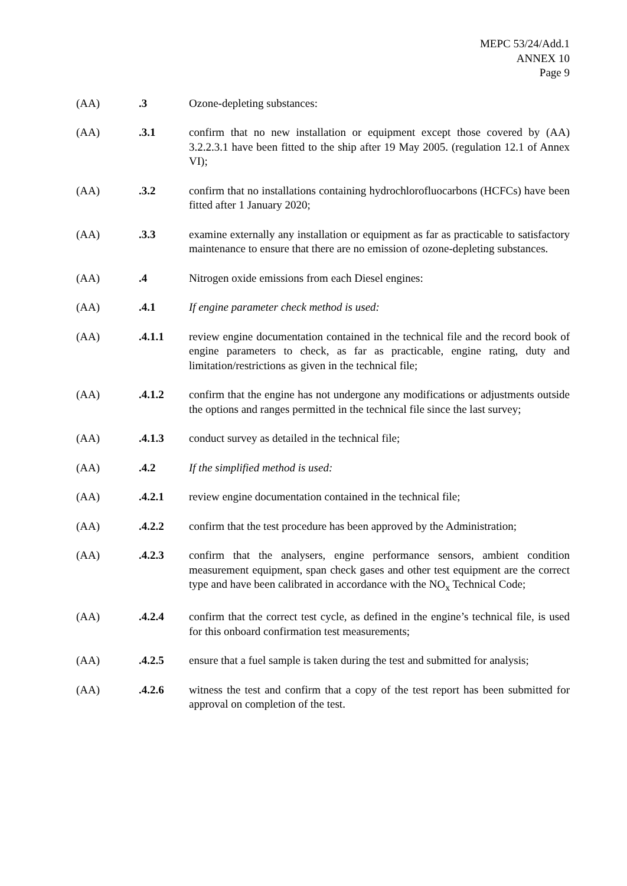MEPC 53/24/Add.1
ANNEX 10
Page 9
(AA) .3 Ozone-depleting substances:
(AA) .3.1 confirm that no new installation or equipment except those covered by (AA) 3.2.2.3.1 have been fitted to the ship after 19 May 2005. (regulation 12.1 of Annex VI);
(AA) .3.2 confirm that no installations containing hydrochlorofluocarbons (HCFCs) have been fitted after 1 January 2020;
(AA) .3.3 examine externally any installation or equipment as far as practicable to satisfactory maintenance to ensure that there are no emission of ozone-depleting substances.
(AA) .4 Nitrogen oxide emissions from each Diesel engines:
(AA) .4.1 If engine parameter check method is used:
(AA) .4.1.1 review engine documentation contained in the technical file and the record book of engine parameters to check, as far as practicable, engine rating, duty and limitation/restrictions as given in the technical file;
(AA) .4.1.2 confirm that the engine has not undergone any modifications or adjustments outside the options and ranges permitted in the technical file since the last survey;
(AA) .4.1.3 conduct survey as detailed in the technical file;
(AA) .4.2 If the simplified method is used:
(AA) .4.2.1 review engine documentation contained in the technical file;
(AA) .4.2.2 confirm that the test procedure has been approved by the Administration;
(AA) .4.2.3 confirm that the analysers, engine performance sensors, ambient condition measurement equipment, span check gases and other test equipment are the correct type and have been calibrated in accordance with the NO<sub>x</sub> Technical Code;
(AA) .4.2.4 confirm that the correct test cycle, as defined in the engine’s technical file, is used for this onboard confirmation test measurements;
(AA) .4.2.5 ensure that a fuel sample is taken during the test and submitted for analysis;
(AA) .4.2.6 witness the test and confirm that a copy of the test report has been submitted for approval on completion of the test.